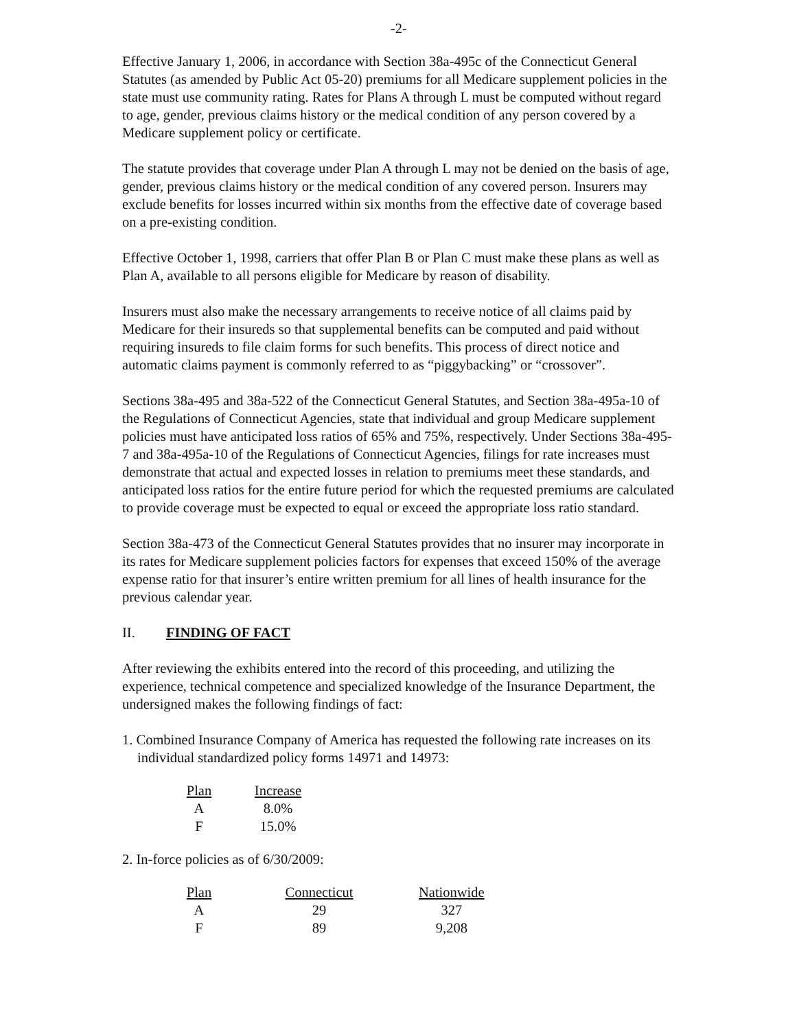-2-
Effective January 1, 2006, in accordance with Section 38a-495c of the Connecticut General Statutes (as amended by Public Act 05-20) premiums for all Medicare supplement policies in the state must use community rating. Rates for Plans A through L must be computed without regard to age, gender, previous claims history or the medical condition of any person covered by a Medicare supplement policy or certificate.
The statute provides that coverage under Plan A through L may not be denied on the basis of age, gender, previous claims history or the medical condition of any covered person. Insurers may exclude benefits for losses incurred within six months from the effective date of coverage based on a pre-existing condition.
Effective October 1, 1998, carriers that offer Plan B or Plan C must make these plans as well as Plan A, available to all persons eligible for Medicare by reason of disability.
Insurers must also make the necessary arrangements to receive notice of all claims paid by Medicare for their insureds so that supplemental benefits can be computed and paid without requiring insureds to file claim forms for such benefits. This process of direct notice and automatic claims payment is commonly referred to as “piggybacking” or “crossover”.
Sections 38a-495 and 38a-522 of the Connecticut General Statutes, and Section 38a-495a-10 of the Regulations of Connecticut Agencies, state that individual and group Medicare supplement policies must have anticipated loss ratios of 65% and 75%, respectively. Under Sections 38a-495-7 and 38a-495a-10 of the Regulations of Connecticut Agencies, filings for rate increases must demonstrate that actual and expected losses in relation to premiums meet these standards, and anticipated loss ratios for the entire future period for which the requested premiums are calculated to provide coverage must be expected to equal or exceed the appropriate loss ratio standard.
Section 38a-473 of the Connecticut General Statutes provides that no insurer may incorporate in its rates for Medicare supplement policies factors for expenses that exceed 150% of the average expense ratio for that insurer’s entire written premium for all lines of health insurance for the previous calendar year.
II. FINDING OF FACT
After reviewing the exhibits entered into the record of this proceeding, and utilizing the experience, technical competence and specialized knowledge of the Insurance Department, the undersigned makes the following findings of fact:
1. Combined Insurance Company of America has requested the following rate increases on its individual standardized policy forms 14971 and 14973:
| Plan | Increase |
| --- | --- |
| A | 8.0% |
| F | 15.0% |
2. In-force policies as of 6/30/2009:
| Plan | Connecticut | Nationwide |
| --- | --- | --- |
| A | 29 | 327 |
| F | 89 | 9,208 |